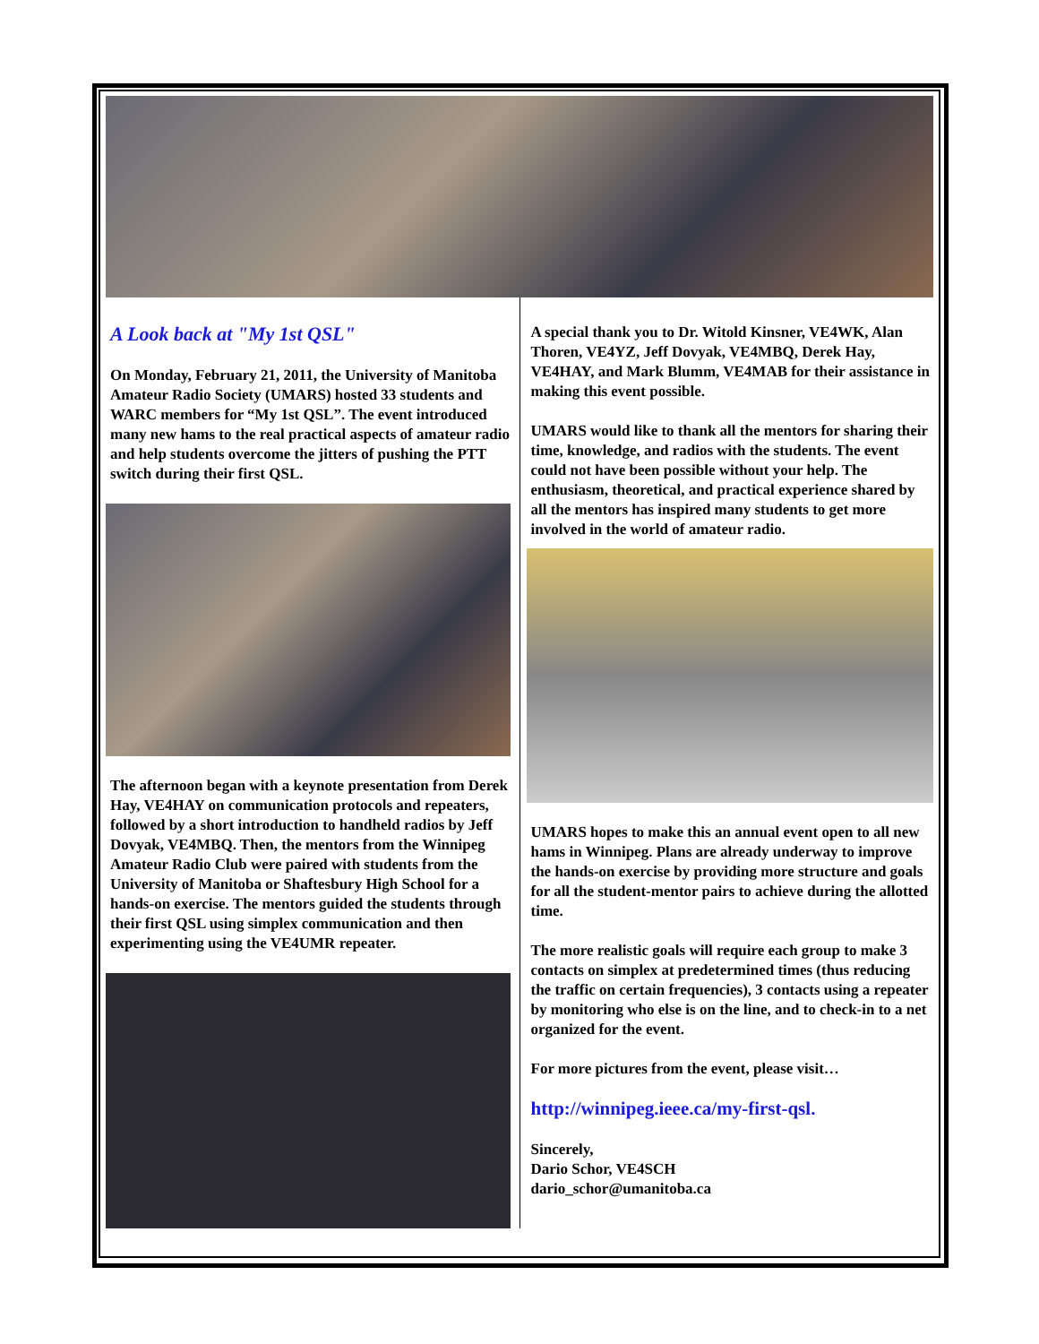A Look back at "My 1st QSL"
On Monday, February 21, 2011, the University of Manitoba Amateur Radio Society (UMARS) hosted 33 students and WARC members for “My 1st QSL”. The event introduced many new hams to the real practical aspects of amateur radio and help students overcome the jitters of pushing the PTT switch during their first QSL.
The afternoon began with a keynote presentation from Derek Hay, VE4HAY on communication protocols and repeaters, followed by a short introduction to handheld radios by Jeff Dovyak, VE4MBQ. Then, the mentors from the Winnipeg Amateur Radio Club were paired with students from the University of Manitoba or Shaftesbury High School for a hands-on exercise. The mentors guided the students through their first QSL using simplex communication and then experimenting using the VE4UMR repeater.
A special thank you to Dr. Witold Kinsner, VE4WK, Alan Thoren, VE4YZ, Jeff Dovyak, VE4MBQ, Derek Hay, VE4HAY, and Mark Blumm, VE4MAB for their assistance in making this event possible.
UMARS would like to thank all the mentors for sharing their time, knowledge, and radios with the students. The event could not have been possible without your help. The enthusiasm, theoretical, and practical experience shared by all the mentors has inspired many students to get more involved in the world of amateur radio.
UMARS hopes to make this an annual event open to all new hams in Winnipeg. Plans are already underway to improve the hands-on exercise by providing more structure and goals for all the student-mentor pairs to achieve during the allotted time.
The more realistic goals will require each group to make 3 contacts on simplex at predetermined times (thus reducing the traffic on certain frequencies), 3 contacts using a repeater by monitoring who else is on the line, and to check-in to a net organized for the event.
For more pictures from the event, please visit…
http://winnipeg.ieee.ca/my-first-qsl.
Sincerely,
Dario Schor, VE4SCH
dario_schor@umanitoba.ca